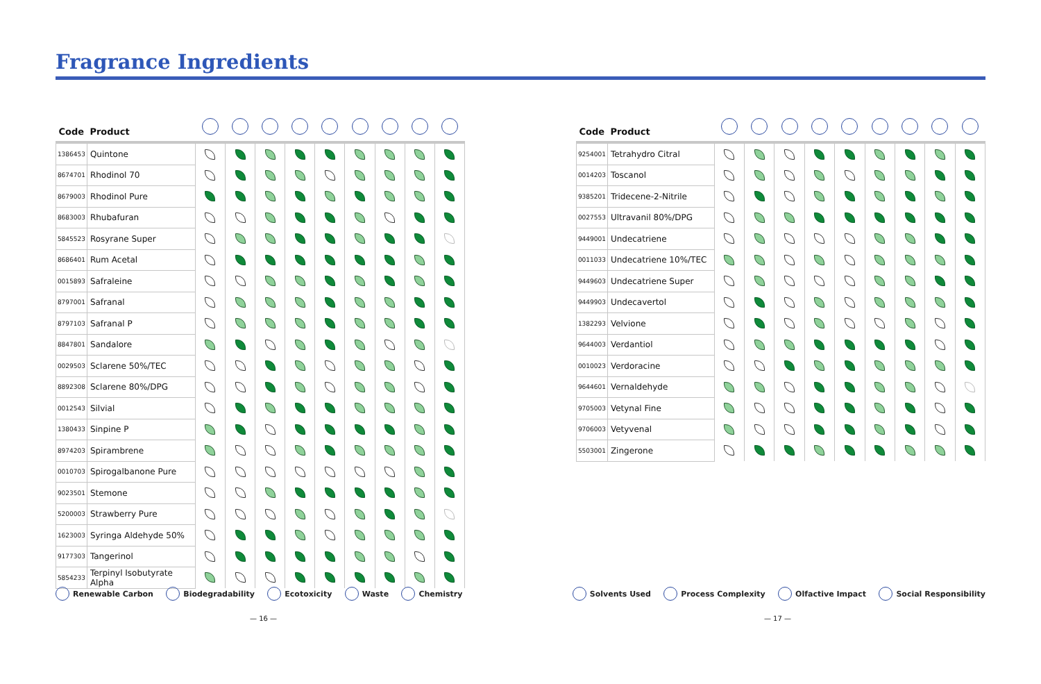Fragrance Ingredients
| Code | Product | | | | | | | | | |
| --- | --- | --- | --- | --- | --- | --- | --- | --- | --- | --- |
| 1386453 | Quintone | | | | | | | | | |
| 8674701 | Rhodinol 70 | | | | | | | | | |
| 8679003 | Rhodinol Pure | | | | | | | | | |
| 8683003 | Rhubafuran | | | | | | | | | |
| 5845523 | Rosyrane Super | | | | | | | | | |
| 8686401 | Rum Acetal | | | | | | | | | |
| 0015893 | Safraleine | | | | | | | | | |
| 8797001 | Safranal | | | | | | | | | |
| 8797103 | Safranal P | | | | | | | | | |
| 8847801 | Sandalore | | | | | | | | | |
| 0029503 | Sclarene 50%/TEC | | | | | | | | | |
| 8892308 | Sclarene 80%/DPG | | | | | | | | | |
| 0012543 | Silvial | | | | | | | | | |
| 1380433 | Sinpine P | | | | | | | | | |
| 8974203 | Spirambrene | | | | | | | | | |
| 0010703 | Spirogalbanone Pure | | | | | | | | | |
| 9023501 | Stemone | | | | | | | | | |
| 5200003 | Strawberry Pure | | | | | | | | | |
| 1623003 | Syringa Aldehyde 50% | | | | | | | | | |
| 9177303 | Tangerinol | | | | | | | | | |
| 5854233 | Terpinyl Isobutyrate Alpha | | | | | | | | | |
| Code | Product | | | | | | | | | |
| --- | --- | --- | --- | --- | --- | --- | --- | --- | --- | --- |
| 9254001 | Tetrahydro Citral | | | | | | | | | |
| 0014203 | Toscanol | | | | | | | | | |
| 9385201 | Tridecene-2-Nitrile | | | | | | | | | |
| 0027553 | Ultravanil 80%/DPG | | | | | | | | | |
| 9449001 | Undecatriene | | | | | | | | | |
| 0011033 | Undecatriene 10%/TEC | | | | | | | | | |
| 9449603 | Undecatriene Super | | | | | | | | | |
| 9449903 | Undecavertol | | | | | | | | | |
| 1382293 | Velvione | | | | | | | | | |
| 9644003 | Verdantiol | | | | | | | | | |
| 0010023 | Verdoracine | | | | | | | | | |
| 9644601 | Vernaldehyde | | | | | | | | | |
| 9705003 | Vetynal Fine | | | | | | | | | |
| 9706003 | Vetyvenal | | | | | | | | | |
| 5503001 | Zingerone | | | | | | | | | |
Renewable Carbon Biodegradability Ecotoxicity Waste Chemistry Solvents Used Process Complexity Olfactive Impact Social Responsibility
— 16 — — 17 —